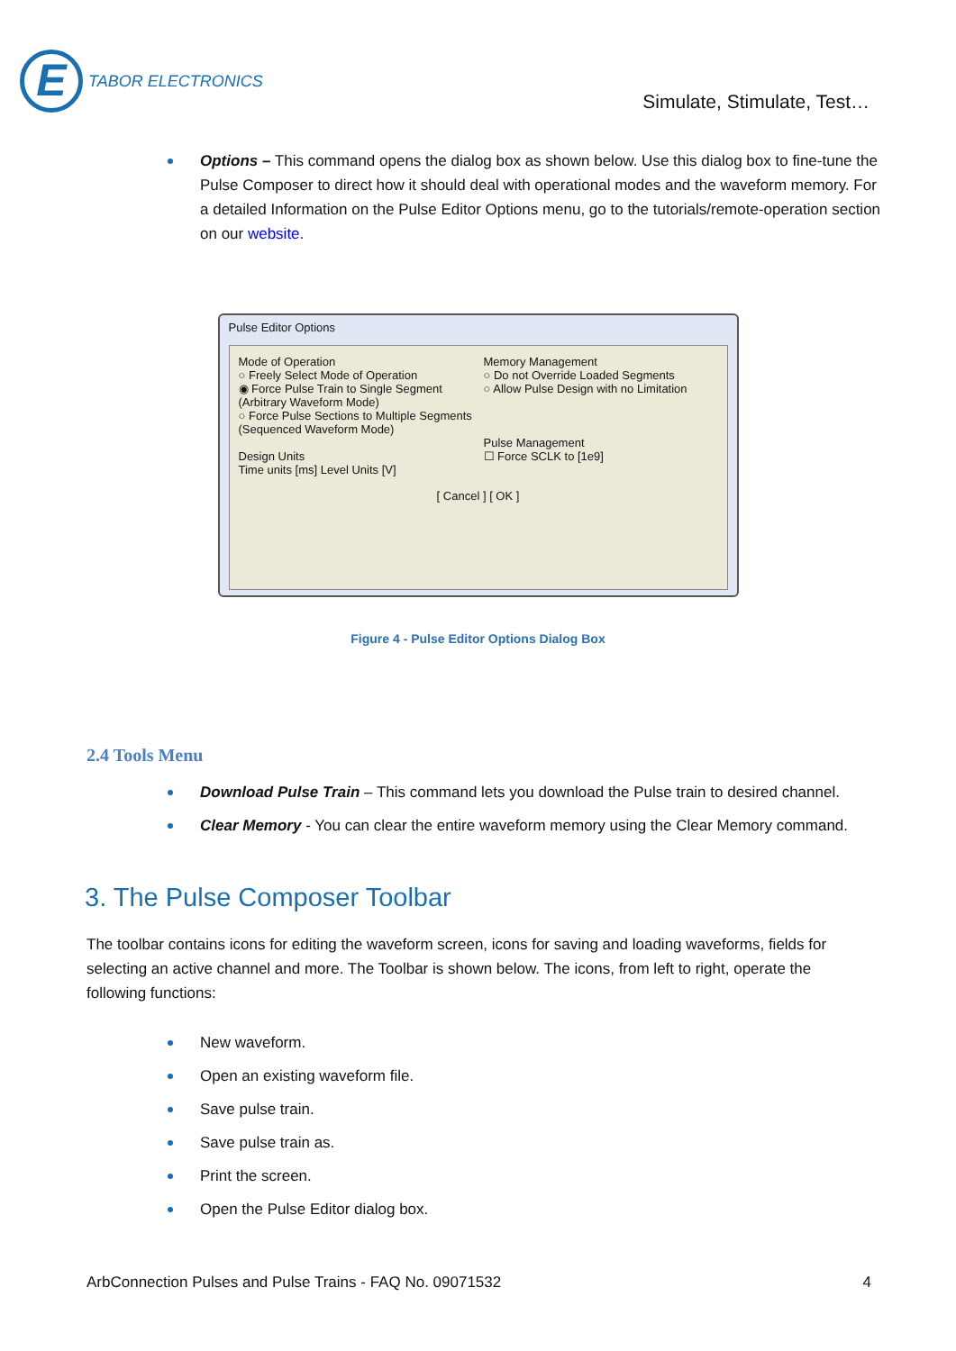E TABOR ELECTRONICS
Simulate, Stimulate, Test…
Options – This command opens the dialog box as shown below. Use this dialog box to fine-tune the Pulse Composer to direct how it should deal with operational modes and the waveform memory. For a detailed Information on the Pulse Editor Options menu, go to the tutorials/remote-operation section on our website.
Pulse Editor Options
Mode of Operation
○ Freely Select Mode of Operation
◉ Force Pulse Train to Single Segment (Arbitrary Waveform Mode)
○ Force Pulse Sections to Multiple Segments (Sequenced Waveform Mode)
Design Units
Time units [ms] Level Units [V]
Memory Management
○ Do not Override Loaded Segments
○ Allow Pulse Design with no Limitation
Pulse Management
☐ Force SCLK to [1e9]
[ Cancel ] [ OK ]
Figure 4 - Pulse Editor Options Dialog Box
2.4 Tools Menu
Download Pulse Train – This command lets you download the Pulse train to desired channel.
Clear Memory - You can clear the entire waveform memory using the Clear Memory command.
3. The Pulse Composer Toolbar
The toolbar contains icons for editing the waveform screen, icons for saving and loading waveforms, fields for selecting an active channel and more. The Toolbar is shown below. The icons, from left to right, operate the following functions:
New waveform.
Open an existing waveform file.
Save pulse train.
Save pulse train as.
Print the screen.
Open the Pulse Editor dialog box.
ArbConnection Pulses and Pulse Trains - FAQ No. 09071532 4